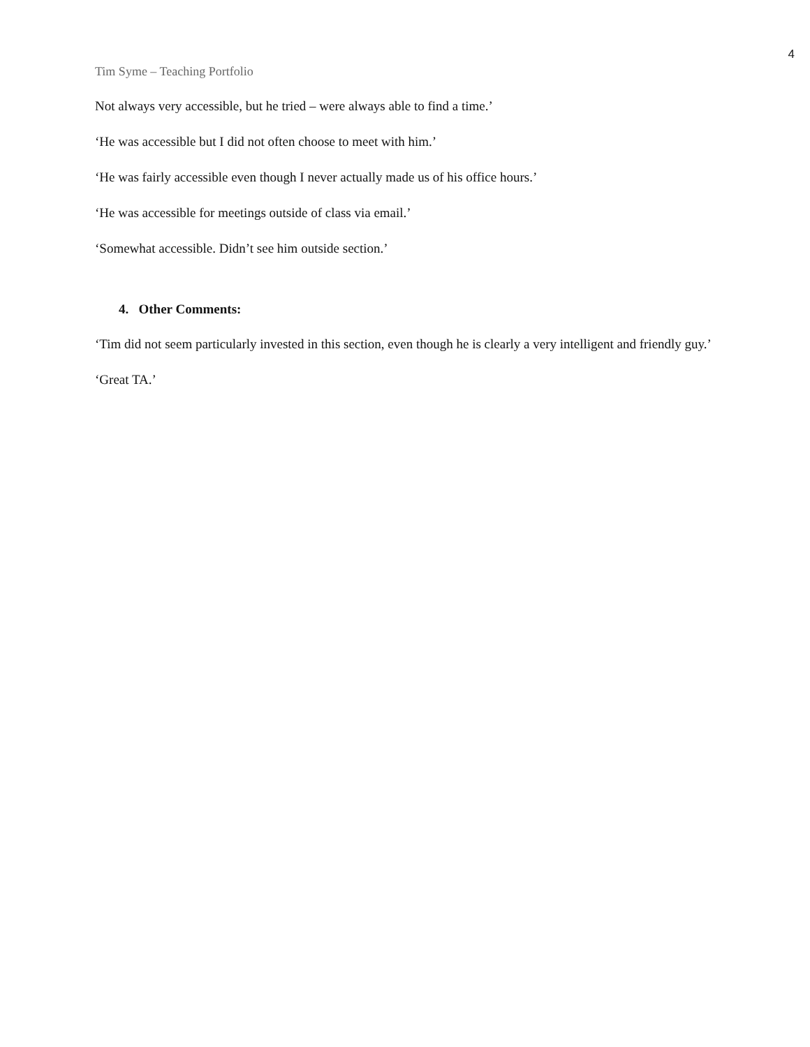4
Tim Syme – Teaching Portfolio
Not always very accessible, but he tried – were always able to find a time.’
‘He was accessible but I did not often choose to meet with him.’
‘He was fairly accessible even though I never actually made us of his office hours.’
‘He was accessible for meetings outside of class via email.’
‘Somewhat accessible. Didn’t see him outside section.’
4. Other Comments:
‘Tim did not seem particularly invested in this section, even though he is clearly a very intelligent and friendly guy.’
‘Great TA.’